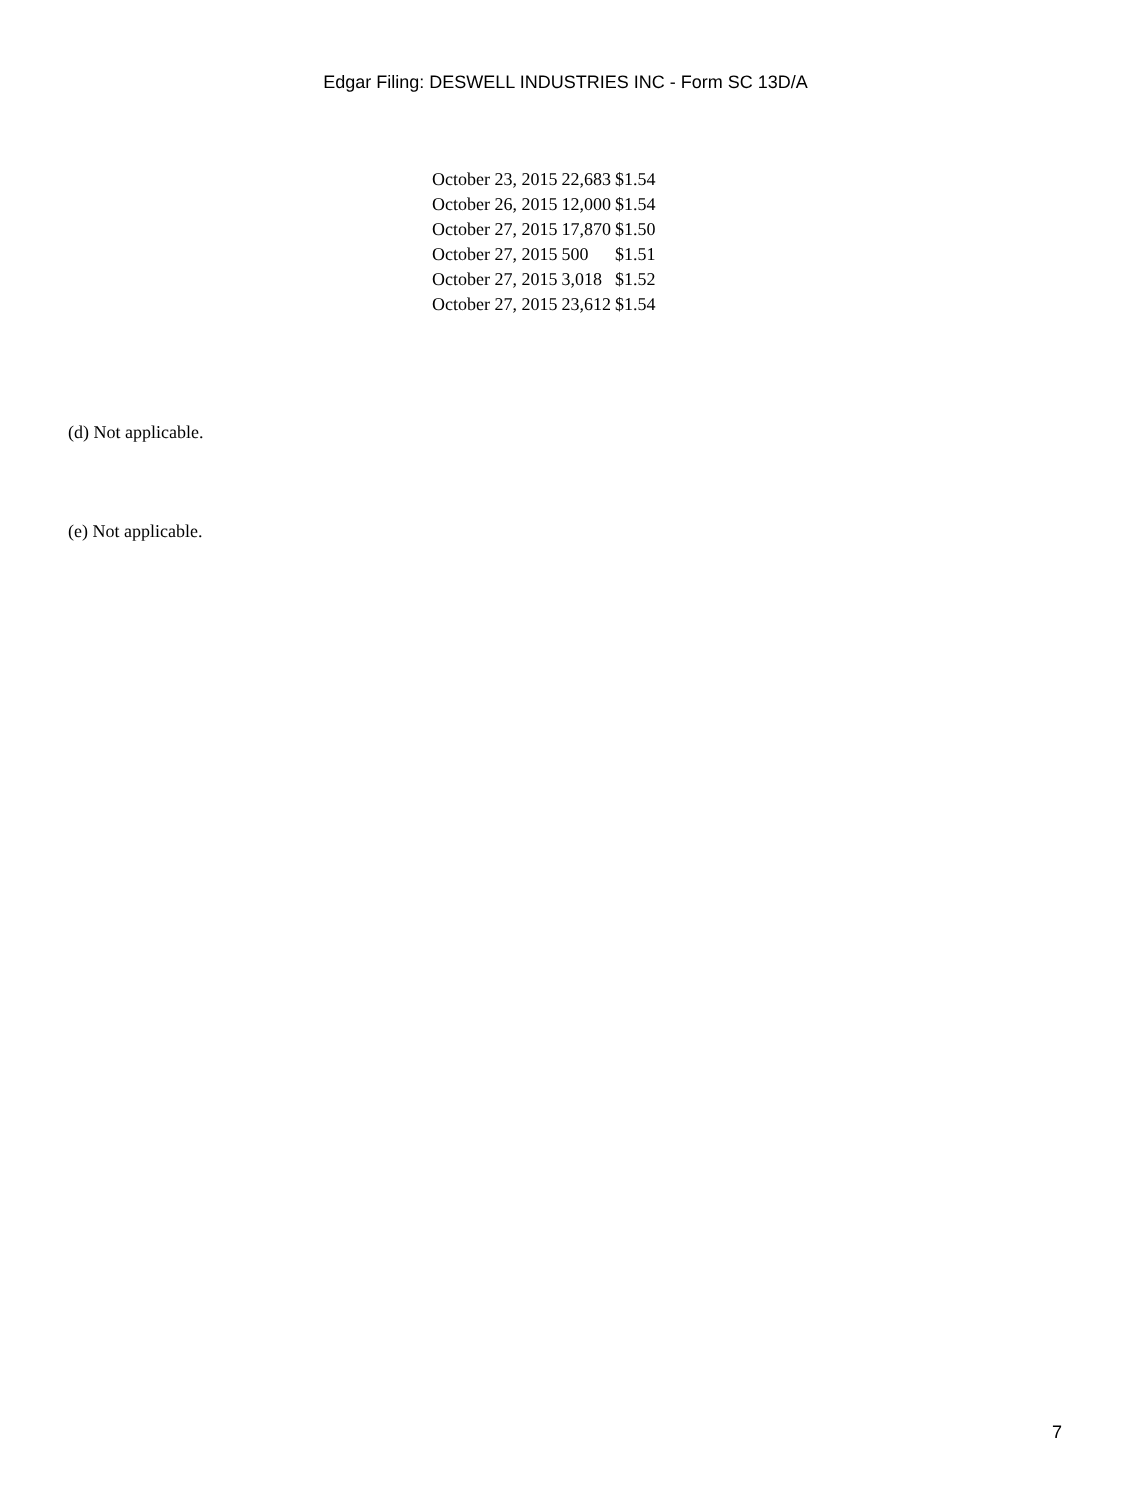Edgar Filing: DESWELL INDUSTRIES INC - Form SC 13D/A
| October 23, 2015 | 22,683 | $1.54 |
| October 26, 2015 | 12,000 | $1.54 |
| October 27, 2015 | 17,870 | $1.50 |
| October 27, 2015 | 500 | $1.51 |
| October 27, 2015 | 3,018 | $1.52 |
| October 27, 2015 | 23,612 | $1.54 |
(d) Not applicable.
(e) Not applicable.
7